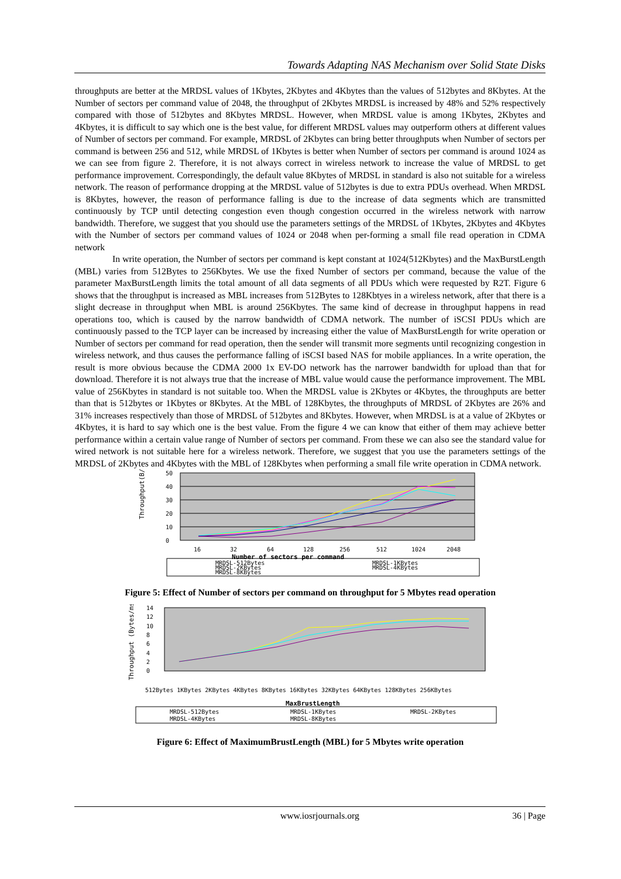Towards Adapting NAS Mechanism over Solid State Disks
throughputs are better at the MRDSL values of 1Kbytes, 2Kbytes and 4Kbytes than the values of 512bytes and 8Kbytes. At the Number of sectors per command value of 2048, the throughput of 2Kbytes MRDSL is increased by 48% and 52% respectively compared with those of 512bytes and 8Kbytes MRDSL. However, when MRDSL value is among 1Kbytes, 2Kbytes and 4Kbytes, it is difficult to say which one is the best value, for different MRDSL values may outperform others at different values of Number of sectors per command. For example, MRDSL of 2Kbytes can bring better throughputs when Number of sectors per command is between 256 and 512, while MRDSL of 1Kbytes is better when Number of sectors per command is around 1024 as we can see from figure 2. Therefore, it is not always correct in wireless network to increase the value of MRDSL to get performance improvement. Correspondingly, the default value 8Kbytes of MRDSL in standard is also not suitable for a wireless network. The reason of performance dropping at the MRDSL value of 512bytes is due to extra PDUs overhead. When MRDSL is 8Kbytes, however, the reason of performance falling is due to the increase of data segments which are transmitted continuously by TCP until detecting congestion even though congestion occurred in the wireless network with narrow bandwidth. Therefore, we suggest that you should use the parameters settings of the MRDSL of 1Kbytes, 2Kbytes and 4Kbytes with the Number of sectors per command values of 1024 or 2048 when per-forming a small file read operation in CDMA network
In write operation, the Number of sectors per command is kept constant at 1024(512Kbytes) and the MaxBurstLength (MBL) varies from 512Bytes to 256Kbytes. We use the fixed Number of sectors per command, because the value of the parameter MaxBurstLength limits the total amount of all data segments of all PDUs which were requested by R2T. Figure 6 shows that the throughput is increased as MBL increases from 512Bytes to 128Kbtyes in a wireless network, after that there is a slight decrease in throughput when MBL is around 256Kbytes. The same kind of decrease in throughput happens in read operations too, which is caused by the narrow bandwidth of CDMA network. The number of iSCSI PDUs which are continuously passed to the TCP layer can be increased by increasing either the value of MaxBurstLength for write operation or Number of sectors per command for read operation, then the sender will transmit more segments until recognizing congestion in wireless network, and thus causes the performance falling of iSCSI based NAS for mobile appliances. In a write operation, the result is more obvious because the CDMA 2000 1x EV-DO network has the narrower bandwidth for upload than that for download. Therefore it is not always true that the increase of MBL value would cause the performance improvement. The MBL value of 256Kbytes in standard is not suitable too. When the MRDSL value is 2Kbytes or 4Kbytes, the throughputs are better than that is 512bytes or 1Kbytes or 8Kbytes. At the MBL of 128Kbytes, the throughputs of MRDSL of 2Kbytes are 26% and 31% increases respectively than those of MRDSL of 512bytes and 8Kbytes. However, when MRDSL is at a value of 2Kbytes or 4Kbytes, it is hard to say which one is the best value. From the figure 4 we can know that either of them may achieve better performance within a certain value range of Number of sectors per command. From these we can also see the standard value for wired network is not suitable here for a wireless network. Therefore, we suggest that you use the parameters settings of the MRDSL of 2Kbytes and 4Kbytes with the MBL of 128Kbytes when performing a small file write operation in CDMA network.
Throughput(B/ms)
50
40
30
20
10
0
16
32
64
128
256
512
1024
2048
Number of sectors per command
MRDSL-512Bytes
MRDSL-2KBytes
MRDSL-8KBytes
MRDSL-1KBytes
MRDSL-4KBytes
Figure 5: Effect of Number of sectors per command on throughput for 5 Mbytes read operation
Throughput (Bytes/ms)
14
12
10
8
6
4
2
0
512Bytes 1KBytes 2KBytes 4KBytes 8KBytes 16KBytes 32KBytes 64KBytes 128KBytes 256KBytes
MaxBrustLength
MRDSL-512Bytes
MRDSL-1KBytes
MRDSL-2KBytes
MRDSL-4KBytes
MRDSL-8KBytes
Figure 6: Effect of MaximumBrustLength (MBL) for 5 Mbytes write operation
www.iosrjournals.org 36 | Page